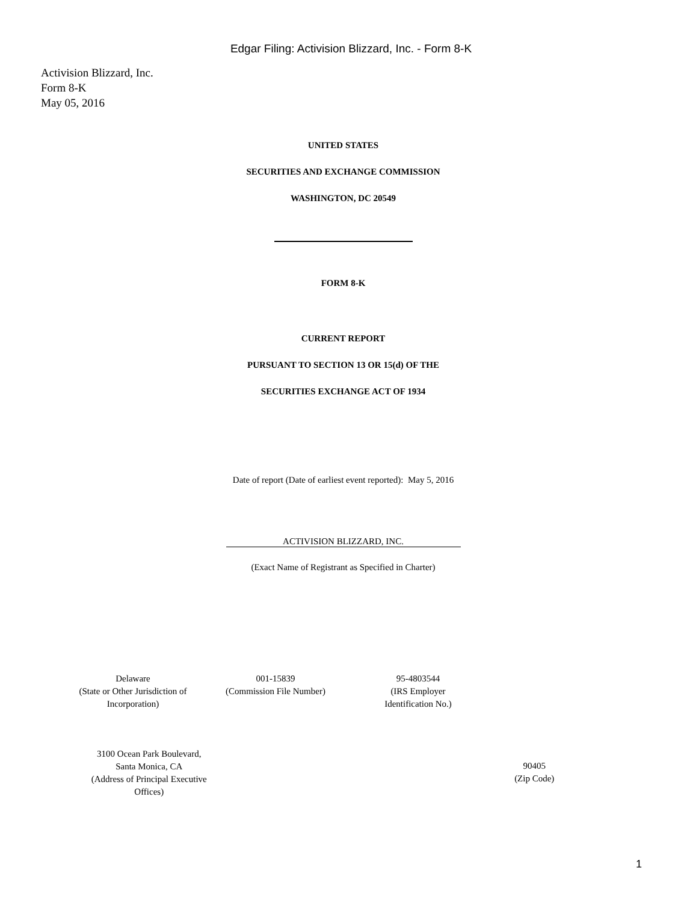Edgar Filing: Activision Blizzard, Inc. - Form 8-K
Activision Blizzard, Inc.
Form 8-K
May 05, 2016
UNITED STATES
SECURITIES AND EXCHANGE COMMISSION
WASHINGTON, DC 20549
FORM 8-K
CURRENT REPORT
PURSUANT TO SECTION 13 OR 15(d) OF THE
SECURITIES EXCHANGE ACT OF 1934
Date of report (Date of earliest event reported): May 5, 2016
ACTIVISION BLIZZARD, INC.
(Exact Name of Registrant as Specified in Charter)
| Delaware (State or Other Jurisdiction of Incorporation) | 001-15839 (Commission File Number) | 95-4803544 (IRS Employer Identification No.) |
| 3100 Ocean Park Boulevard, Santa Monica, CA (Address of Principal Executive Offices) | 90405 (Zip Code) |
1